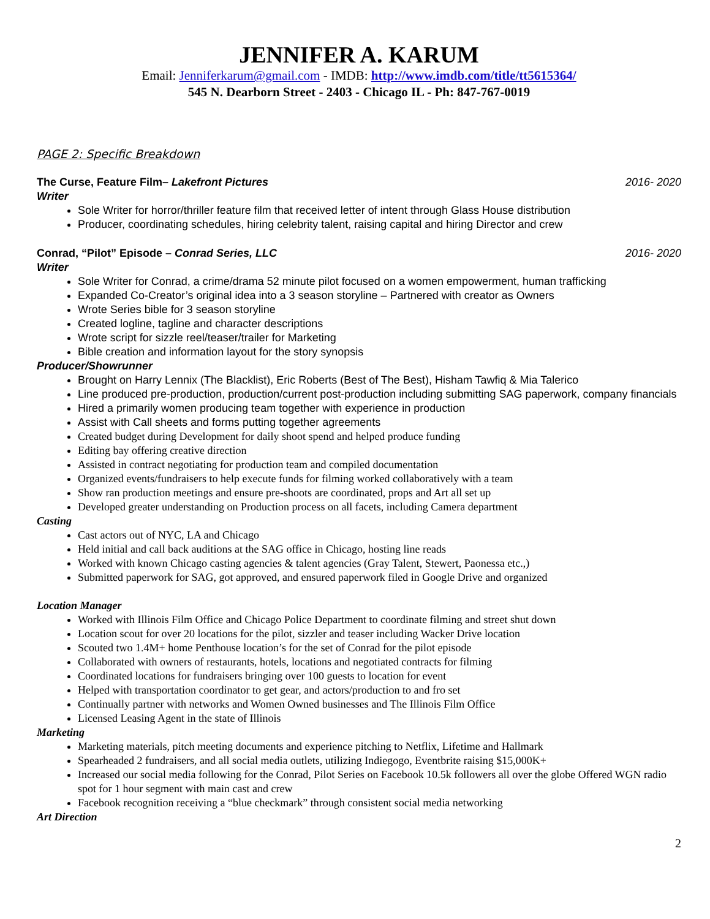JENNIFER A. KARUM
Email: Jenniferkarum@gmail.com - IMDB: http://www.imdb.com/title/tt5615364/
545 N. Dearborn Street - 2403 - Chicago IL - Ph: 847-767-0019
PAGE 2: Specific Breakdown
The Curse, Feature Film– Lakefront Pictures 2016- 2020
Writer
Sole Writer for horror/thriller feature film that received letter of intent through Glass House distribution
Producer, coordinating schedules, hiring celebrity talent, raising capital and hiring Director and crew
Conrad, “Pilot” Episode – Conrad Series, LLC 2016- 2020
Writer
Sole Writer for Conrad, a crime/drama 52 minute pilot focused on a women empowerment, human trafficking
Expanded Co-Creator’s original idea into a 3 season storyline – Partnered with creator as Owners
Wrote Series bible for 3 season storyline
Created logline, tagline and character descriptions
Wrote script for sizzle reel/teaser/trailer for Marketing
Bible creation and information layout for the story synopsis
Producer/Showrunner
Brought on Harry Lennix (The Blacklist), Eric Roberts (Best of The Best), Hisham Tawfiq & Mia Talerico
Line produced pre-production, production/current post-production including submitting SAG paperwork, company financials
Hired a primarily women producing team together with experience in production
Assist with Call sheets and forms putting together agreements
Created budget during Development for daily shoot spend and helped produce funding
Editing bay offering creative direction
Assisted in contract negotiating for production team and compiled documentation
Organized events/fundraisers to help execute funds for filming worked collaboratively with a team
Show ran production meetings and ensure pre-shoots are coordinated, props and Art all set up
Developed greater understanding on Production process on all facets, including Camera department
Casting
Cast actors out of NYC, LA and Chicago
Held initial and call back auditions at the SAG office in Chicago, hosting line reads
Worked with known Chicago casting agencies & talent agencies (Gray Talent, Stewert, Paonessa etc.,)
Submitted paperwork for SAG, got approved, and ensured paperwork filed in Google Drive and organized
Location Manager
Worked with Illinois Film Office and Chicago Police Department to coordinate filming and street shut down
Location scout for over 20 locations for the pilot, sizzler and teaser including Wacker Drive location
Scouted two 1.4M+ home Penthouse location’s for the set of Conrad for the pilot episode
Collaborated with owners of restaurants, hotels, locations and negotiated contracts for filming
Coordinated locations for fundraisers bringing over 100 guests to location for event
Helped with transportation coordinator to get gear, and actors/production to and fro set
Continually partner with networks and Women Owned businesses and The Illinois Film Office
Licensed Leasing Agent in the state of Illinois
Marketing
Marketing materials, pitch meeting documents and experience pitching to Netflix, Lifetime and Hallmark
Spearheaded 2 fundraisers, and all social media outlets, utilizing Indiegogo, Eventbrite raising $15,000K+
Increased our social media following for the Conrad, Pilot Series on Facebook 10.5k followers all over the globe Offered WGN radio spot for 1 hour segment with main cast and crew
Facebook recognition receiving a “blue checkmark” through consistent social media networking
Art Direction
2